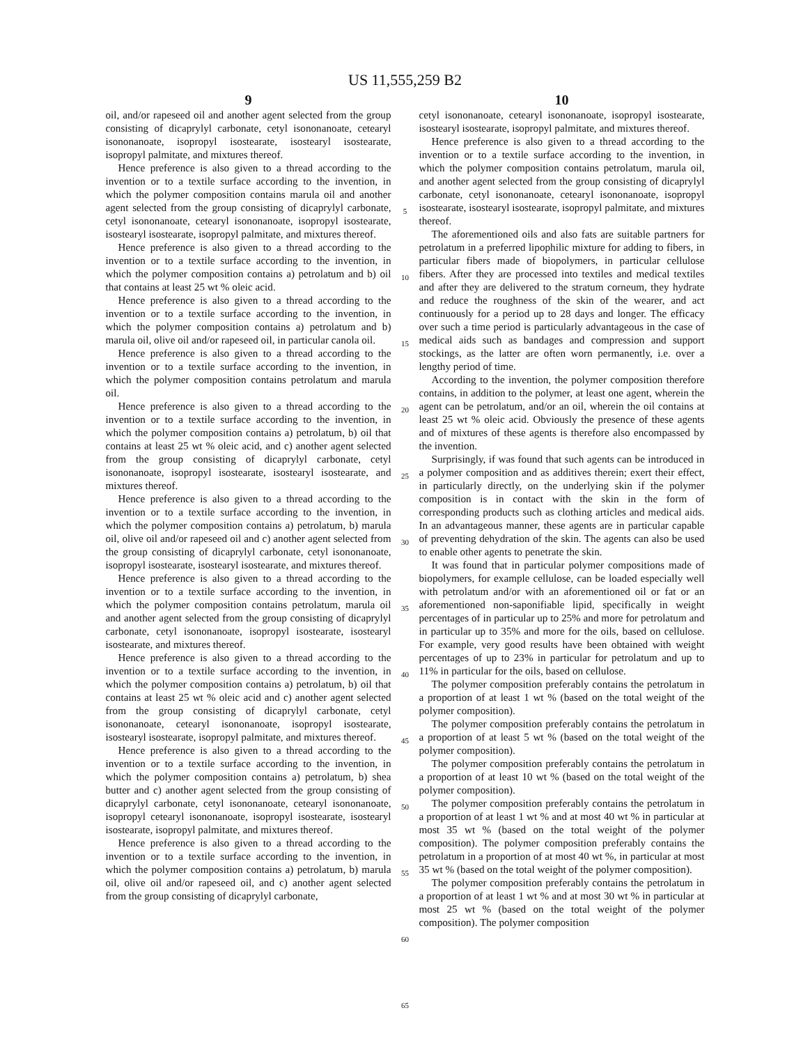US 11,555,259 B2
9
oil, and/or rapeseed oil and another agent selected from the group consisting of dicaprylyl carbonate, cetyl isononanoate, cetearyl isononanoate, isopropyl isostearate, isostearyl isostearate, isopropyl palmitate, and mixtures thereof.
Hence preference is also given to a thread according to the invention or to a textile surface according to the invention, in which the polymer composition contains marula oil and another agent selected from the group consisting of dicaprylyl carbonate, cetyl isononanoate, cetearyl isononanoate, isopropyl isostearate, isostearyl isostearate, isopropyl palmitate, and mixtures thereof.
Hence preference is also given to a thread according to the invention or to a textile surface according to the invention, in which the polymer composition contains a) petrolatum and b) oil that contains at least 25 wt % oleic acid.
Hence preference is also given to a thread according to the invention or to a textile surface according to the invention, in which the polymer composition contains a) petrolatum and b) marula oil, olive oil and/or rapeseed oil, in particular canola oil.
Hence preference is also given to a thread according to the invention or to a textile surface according to the invention, in which the polymer composition contains petrolatum and marula oil.
Hence preference is also given to a thread according to the invention or to a textile surface according to the invention, in which the polymer composition contains a) petrolatum, b) oil that contains at least 25 wt % oleic acid, and c) another agent selected from the group consisting of dicaprylyl carbonate, cetyl isononanoate, isopropyl isostearate, isostearyl isostearate, and mixtures thereof.
Hence preference is also given to a thread according to the invention or to a textile surface according to the invention, in which the polymer composition contains a) petrolatum, b) marula oil, olive oil and/or rapeseed oil and c) another agent selected from the group consisting of dicaprylyl carbonate, cetyl isononanoate, isopropyl isostearate, isostearyl isostearate, and mixtures thereof.
Hence preference is also given to a thread according to the invention or to a textile surface according to the invention, in which the polymer composition contains petrolatum, marula oil and another agent selected from the group consisting of dicaprylyl carbonate, cetyl isononanoate, isopropyl isostearate, isostearyl isostearate, and mixtures thereof.
Hence preference is also given to a thread according to the invention or to a textile surface according to the invention, in which the polymer composition contains a) petrolatum, b) oil that contains at least 25 wt % oleic acid and c) another agent selected from the group consisting of dicaprylyl carbonate, cetyl isononanoate, cetearyl isononanoate, isopropyl isostearate, isostearyl isostearate, isopropyl palmitate, and mixtures thereof.
Hence preference is also given to a thread according to the invention or to a textile surface according to the invention, in which the polymer composition contains a) petrolatum, b) shea butter and c) another agent selected from the group consisting of dicaprylyl carbonate, cetyl isononanoate, cetearyl isononanoate, isopropyl cetearyl isononanoate, isopropyl isostearate, isostearyl isostearate, isopropyl palmitate, and mixtures thereof.
Hence preference is also given to a thread according to the invention or to a textile surface according to the invention, in which the polymer composition contains a) petrolatum, b) marula oil, olive oil and/or rapeseed oil, and c) another agent selected from the group consisting of dicaprylyl carbonate,
5
10
15
20
25
30
35
40
45
50
55
60
65
10
cetyl isononanoate, cetearyl isononanoate, isopropyl isostearate, isostearyl isostearate, isopropyl palmitate, and mixtures thereof.
Hence preference is also given to a thread according to the invention or to a textile surface according to the invention, in which the polymer composition contains petrolatum, marula oil, and another agent selected from the group consisting of dicaprylyl carbonate, cetyl isononanoate, cetearyl isononanoate, isopropyl isostearate, isostearyl isostearate, isopropyl palmitate, and mixtures thereof.
The aforementioned oils and also fats are suitable partners for petrolatum in a preferred lipophilic mixture for adding to fibers, in particular fibers made of biopolymers, in particular cellulose fibers. After they are processed into textiles and medical textiles and after they are delivered to the stratum corneum, they hydrate and reduce the roughness of the skin of the wearer, and act continuously for a period up to 28 days and longer. The efficacy over such a time period is particularly advantageous in the case of medical aids such as bandages and compression and support stockings, as the latter are often worn permanently, i.e. over a lengthy period of time.
According to the invention, the polymer composition therefore contains, in addition to the polymer, at least one agent, wherein the agent can be petrolatum, and/or an oil, wherein the oil contains at least 25 wt % oleic acid. Obviously the presence of these agents and of mixtures of these agents is therefore also encompassed by the invention.
Surprisingly, if was found that such agents can be introduced in a polymer composition and as additives therein; exert their effect, in particularly directly, on the underlying skin if the polymer composition is in contact with the skin in the form of corresponding products such as clothing articles and medical aids. In an advantageous manner, these agents are in particular capable of preventing dehydration of the skin. The agents can also be used to enable other agents to penetrate the skin.
It was found that in particular polymer compositions made of biopolymers, for example cellulose, can be loaded especially well with petrolatum and/or with an aforementioned oil or fat or an aforementioned non-saponifiable lipid, specifically in weight percentages of in particular up to 25% and more for petrolatum and in particular up to 35% and more for the oils, based on cellulose. For example, very good results have been obtained with weight percentages of up to 23% in particular for petrolatum and up to 11% in particular for the oils, based on cellulose.
The polymer composition preferably contains the petrolatum in a proportion of at least 1 wt % (based on the total weight of the polymer composition).
The polymer composition preferably contains the petrolatum in a proportion of at least 5 wt % (based on the total weight of the polymer composition).
The polymer composition preferably contains the petrolatum in a proportion of at least 10 wt % (based on the total weight of the polymer composition).
The polymer composition preferably contains the petrolatum in a proportion of at least 1 wt % and at most 40 wt % in particular at most 35 wt % (based on the total weight of the polymer composition). The polymer composition preferably contains the petrolatum in a proportion of at most 40 wt %, in particular at most 35 wt % (based on the total weight of the polymer composition).
The polymer composition preferably contains the petrolatum in a proportion of at least 1 wt % and at most 30 wt % in particular at most 25 wt % (based on the total weight of the polymer composition). The polymer composition